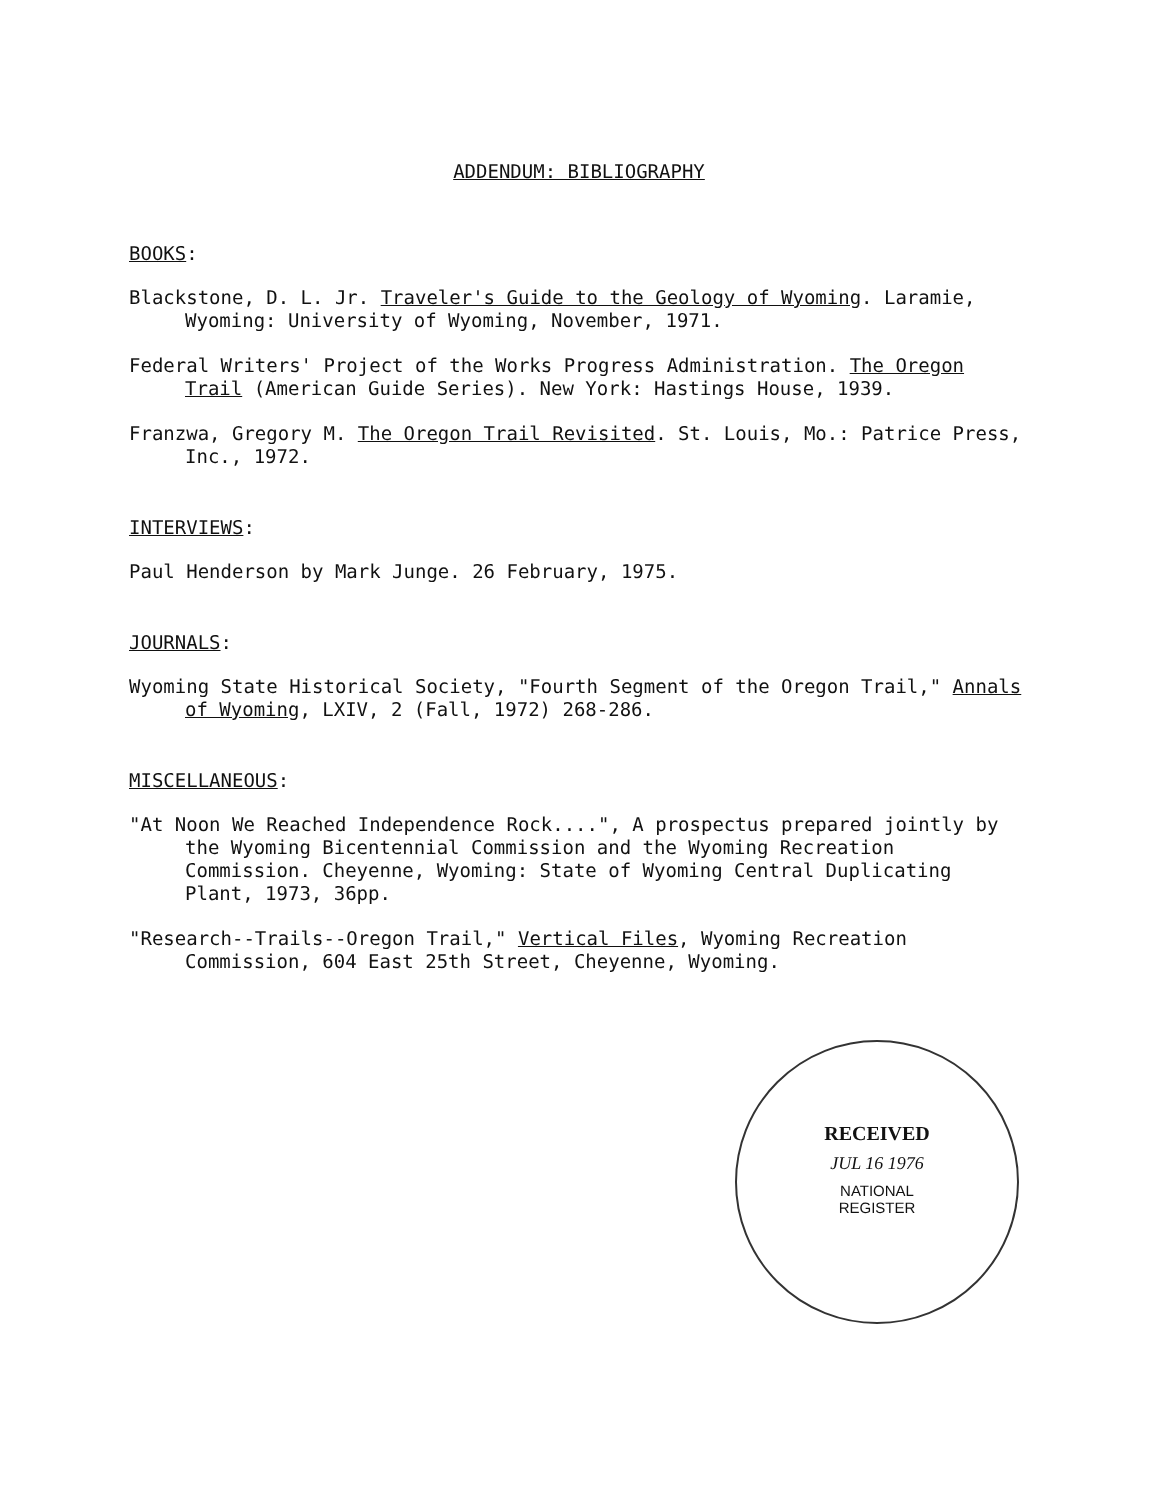ADDENDUM: BIBLIOGRAPHY
BOOKS:
Blackstone, D. L. Jr. Traveler's Guide to the Geology of Wyoming. Laramie, Wyoming: University of Wyoming, November, 1971.
Federal Writers' Project of the Works Progress Administration. The Oregon Trail (American Guide Series). New York: Hastings House, 1939.
Franzwa, Gregory M. The Oregon Trail Revisited. St. Louis, Mo.: Patrice Press, Inc., 1972.
INTERVIEWS:
Paul Henderson by Mark Junge. 26 February, 1975.
JOURNALS:
Wyoming State Historical Society, "Fourth Segment of the Oregon Trail," Annals of Wyoming, LXIV, 2 (Fall, 1972) 268-286.
MISCELLANEOUS:
"At Noon We Reached Independence Rock....", A prospectus prepared jointly by the Wyoming Bicentennial Commission and the Wyoming Recreation Commission. Cheyenne, Wyoming: State of Wyoming Central Duplicating Plant, 1973, 36pp.
"Research--Trails--Oregon Trail," Vertical Files, Wyoming Recreation Commission, 604 East 25th Street, Cheyenne, Wyoming.
RECEIVED
JUL 16 1976
NATIONAL
REGISTER